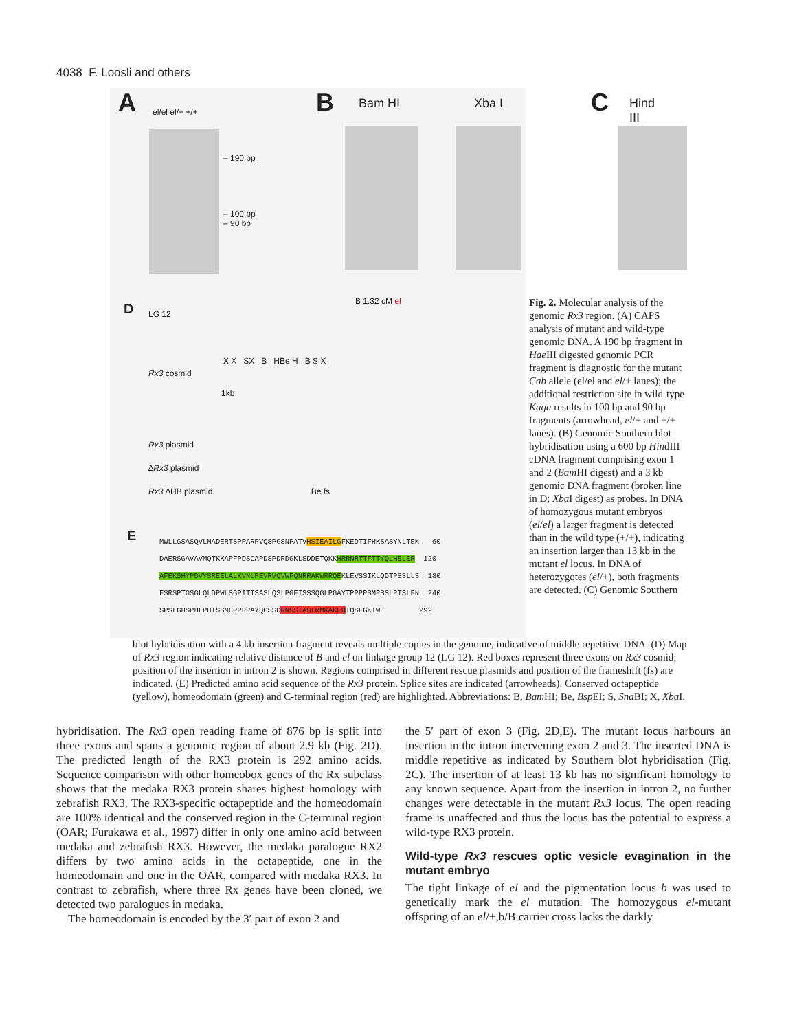4038 F. Loosli and others
A B C
el/el el/+ +/+
– 190 bp
– 100 bp
– 90 bp
Bam HI Xba I Hind III
D LG 12
B 1.32 cM el
Rx3 cosmid
X X SX B HBe H B S X
1kb
Rx3 plasmid
∆Rx3 plasmid
Rx3 ∆HB plasmid Be fs
E
MWLLGSASQVLMADERTSPPARPVQSPGSNPATVHSIEAILGFKEDTIFHKSASYNLTEK 60 DAERSGAVAVMQTKKAPFPDSCAPDSPDRDGKLSDDETQKKHRRNRTTFTTYQLHELER 120 AFEKSHYPDVYSREELALKVNLPEVRVQVWFQNRRAKWRRQEKLEVSSIKLQDTPSSLLS 180 FSRSPTGSGLQLDPWLSGPITTSASLQSLPGFISSSQGLPGAYTPPPPSMPSSLPTSLFN 240 SPSLGHSPHLPHISSMCPPPPAYQCSSDRNSSIASLRMKAKEHIQSFGKTW 292
Fig. 2. Molecular analysis of the genomic Rx3 region. (A) CAPS analysis of mutant and wild-type genomic DNA. A 190 bp fragment in Hae III digested genomic PCR fragment is diagnostic for the mutant Cab allele (el/el and el/+ lanes); the additional restriction site in wild-type Kaga results in 100 bp and 90 bp fragments (arrowhead, el/+ and +/+ lanes). (B) Genomic Southern blot hybridisation using a 600 bp HindIII cDNA fragment comprising exon 1 and 2 (Bam HI digest) and a 3 kb genomic DNA fragment (broken line in D; Xba I digest) as probes. In DNA of homozygous mutant embryos (el/el) a larger fragment is detected than in the wild type (+/+), indicating an insertion larger than 13 kb in the mutant el locus. In DNA of heterozygotes (el/+), both fragments are detected. (C) Genomic Southern
blot hybridisation with a 4 kb insertion fragment reveals multiple copies in the genome, indicative of middle repetitive DNA. (D) Map of Rx3 region indicating relative distance of B and el on linkage group 12 (LG 12). Red boxes represent three exons on Rx3 cosmid; position of the insertion in intron 2 is shown. Regions comprised in different rescue plasmids and position of the frameshift (fs) are indicated. (E) Predicted amino acid sequence of the Rx3 protein. Splice sites are indicated (arrowheads). Conserved octapeptide (yellow), homeodomain (green) and C-terminal region (red) are highlighted. Abbreviations: B, Bam HI; Be, Bsp EI; S, Sna BI; X, Xba I.
hybridisation. The Rx3 open reading frame of 876 bp is split into three exons and spans a genomic region of about 2.9 kb (Fig. 2D). The predicted length of the RX3 protein is 292 amino acids. Sequence comparison with other homeobox genes of the Rx subclass shows that the medaka RX3 protein shares highest homology with zebrafish RX3. The RX3-specific octapeptide and the homeodomain are 100% identical and the conserved region in the C-terminal region (OAR; Furukawa et al., 1997) differ in only one amino acid between medaka and zebrafish RX3. However, the medaka paralogue RX2 differs by two amino acids in the octapeptide, one in the homeodomain and one in the OAR, compared with medaka RX3. In contrast to zebrafish, where three Rx genes have been cloned, we detected two paralogues in medaka.
The homeodomain is encoded by the 3′ part of exon 2 and
the 5′ part of exon 3 (Fig. 2D,E). The mutant locus harbours an insertion in the intron intervening exon 2 and 3. The inserted DNA is middle repetitive as indicated by Southern blot hybridisation (Fig. 2C). The insertion of at least 13 kb has no significant homology to any known sequence. Apart from the insertion in intron 2, no further changes were detectable in the mutant Rx3 locus. The open reading frame is unaffected and thus the locus has the potential to express a wild-type RX3 protein.
Wild-type Rx3 rescues optic vesicle evagination in the mutant embryo
The tight linkage of el and the pigmentation locus b was used to genetically mark the el mutation. The homozygous el-mutant offspring of an el/+,b/B carrier cross lacks the darkly